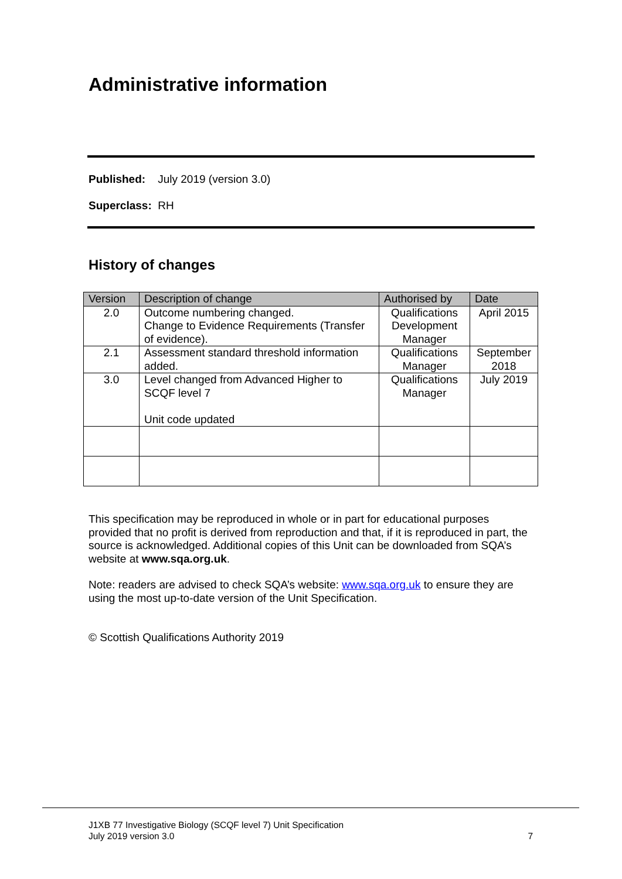Administrative information
Published: July 2019 (version 3.0)
Superclass: RH
History of changes
| Version | Description of change | Authorised by | Date |
| --- | --- | --- | --- |
| 2.0 | Outcome numbering changed. Change to Evidence Requirements (Transfer of evidence). | Qualifications Development Manager | April 2015 |
| 2.1 | Assessment standard threshold information added. | Qualifications Manager | September 2018 |
| 3.0 | Level changed from Advanced Higher to SCQF level 7 Unit code updated | Qualifications Manager | July 2019 |
This specification may be reproduced in whole or in part for educational purposes provided that no profit is derived from reproduction and that, if it is reproduced in part, the source is acknowledged. Additional copies of this Unit can be downloaded from SQA’s website at www.sqa.org.uk.
Note: readers are advised to check SQA’s website: www.sqa.org.uk to ensure they are using the most up-to-date version of the Unit Specification.
© Scottish Qualifications Authority 2019
J1XB 77 Investigative Biology (SCQF level 7) Unit Specification
July 2019 version 3.0 7